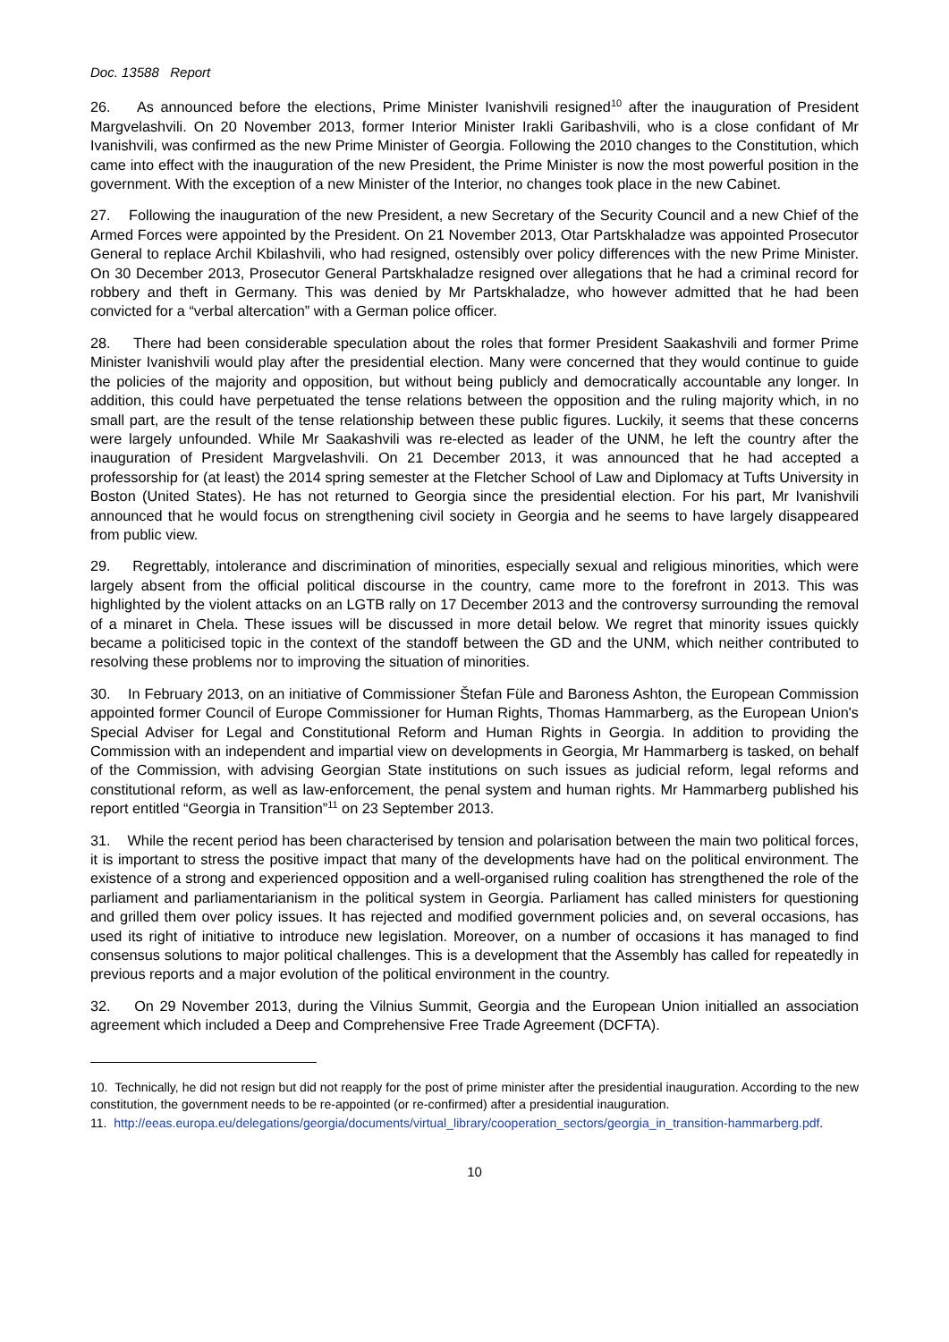Doc. 13588 Report
26. As announced before the elections, Prime Minister Ivanishvili resigned<sup>10</sup> after the inauguration of President Margvelashvili. On 20 November 2013, former Interior Minister Irakli Garibashvili, who is a close confidant of Mr Ivanishvili, was confirmed as the new Prime Minister of Georgia. Following the 2010 changes to the Constitution, which came into effect with the inauguration of the new President, the Prime Minister is now the most powerful position in the government. With the exception of a new Minister of the Interior, no changes took place in the new Cabinet.
27. Following the inauguration of the new President, a new Secretary of the Security Council and a new Chief of the Armed Forces were appointed by the President. On 21 November 2013, Otar Partskhaladze was appointed Prosecutor General to replace Archil Kbilashvili, who had resigned, ostensibly over policy differences with the new Prime Minister. On 30 December 2013, Prosecutor General Partskhaladze resigned over allegations that he had a criminal record for robbery and theft in Germany. This was denied by Mr Partskhaladze, who however admitted that he had been convicted for a “verbal altercation” with a German police officer.
28. There had been considerable speculation about the roles that former President Saakashvili and former Prime Minister Ivanishvili would play after the presidential election. Many were concerned that they would continue to guide the policies of the majority and opposition, but without being publicly and democratically accountable any longer. In addition, this could have perpetuated the tense relations between the opposition and the ruling majority which, in no small part, are the result of the tense relationship between these public figures. Luckily, it seems that these concerns were largely unfounded. While Mr Saakashvili was re-elected as leader of the UNM, he left the country after the inauguration of President Margvelashvili. On 21 December 2013, it was announced that he had accepted a professorship for (at least) the 2014 spring semester at the Fletcher School of Law and Diplomacy at Tufts University in Boston (United States). He has not returned to Georgia since the presidential election. For his part, Mr Ivanishvili announced that he would focus on strengthening civil society in Georgia and he seems to have largely disappeared from public view.
29. Regrettably, intolerance and discrimination of minorities, especially sexual and religious minorities, which were largely absent from the official political discourse in the country, came more to the forefront in 2013. This was highlighted by the violent attacks on an LGTB rally on 17 December 2013 and the controversy surrounding the removal of a minaret in Chela. These issues will be discussed in more detail below. We regret that minority issues quickly became a politicised topic in the context of the standoff between the GD and the UNM, which neither contributed to resolving these problems nor to improving the situation of minorities.
30. In February 2013, on an initiative of Commissioner Štefan Füle and Baroness Ashton, the European Commission appointed former Council of Europe Commissioner for Human Rights, Thomas Hammarberg, as the European Union's Special Adviser for Legal and Constitutional Reform and Human Rights in Georgia. In addition to providing the Commission with an independent and impartial view on developments in Georgia, Mr Hammarberg is tasked, on behalf of the Commission, with advising Georgian State institutions on such issues as judicial reform, legal reforms and constitutional reform, as well as law-enforcement, the penal system and human rights. Mr Hammarberg published his report entitled “Georgia in Transition”<sup>11</sup> on 23 September 2013.
31. While the recent period has been characterised by tension and polarisation between the main two political forces, it is important to stress the positive impact that many of the developments have had on the political environment. The existence of a strong and experienced opposition and a well-organised ruling coalition has strengthened the role of the parliament and parliamentarianism in the political system in Georgia. Parliament has called ministers for questioning and grilled them over policy issues. It has rejected and modified government policies and, on several occasions, has used its right of initiative to introduce new legislation. Moreover, on a number of occasions it has managed to find consensus solutions to major political challenges. This is a development that the Assembly has called for repeatedly in previous reports and a major evolution of the political environment in the country.
32. On 29 November 2013, during the Vilnius Summit, Georgia and the European Union initialled an association agreement which included a Deep and Comprehensive Free Trade Agreement (DCFTA).
10. Technically, he did not resign but did not reapply for the post of prime minister after the presidential inauguration. According to the new constitution, the government needs to be re-appointed (or re-confirmed) after a presidential inauguration.
11. http://eeas.europa.eu/delegations/georgia/documents/virtual_library/cooperation_sectors/georgia_in_transition-hammarberg.pdf.
10